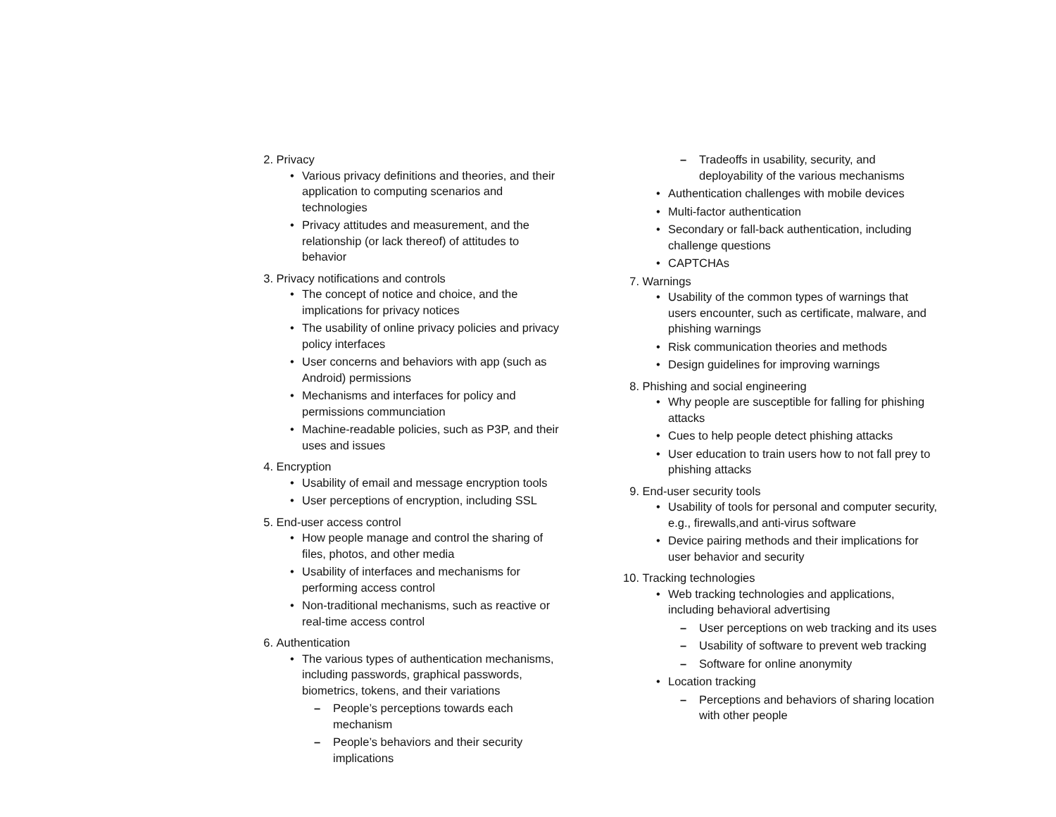2. Privacy
• Various privacy definitions and theories, and their application to computing scenarios and technologies
• Privacy attitudes and measurement, and the relationship (or lack thereof) of attitudes to behavior
3. Privacy notifications and controls
• The concept of notice and choice, and the implications for privacy notices
• The usability of online privacy policies and privacy policy interfaces
• User concerns and behaviors with app (such as Android) permissions
• Mechanisms and interfaces for policy and permissions communciation
• Machine-readable policies, such as P3P, and their uses and issues
4. Encryption
• Usability of email and message encryption tools
• User perceptions of encryption, including SSL
5. End-user access control
• How people manage and control the sharing of files, photos, and other media
• Usability of interfaces and mechanisms for performing access control
• Non-traditional mechanisms, such as reactive or real-time access control
6. Authentication
• The various types of authentication mechanisms, including passwords, graphical passwords, biometrics, tokens, and their variations
– People’s perceptions towards each mechanism
– People’s behaviors and their security implications
– Tradeoffs in usability, security, and deployability of the various mechanisms
• Authentication challenges with mobile devices
• Multi-factor authentication
• Secondary or fall-back authentication, including challenge questions
• CAPTCHAs
7. Warnings
• Usability of the common types of warnings that users encounter, such as certificate, malware, and phishing warnings
• Risk communication theories and methods
• Design guidelines for improving warnings
8. Phishing and social engineering
• Why people are susceptible for falling for phishing attacks
• Cues to help people detect phishing attacks
• User education to train users how to not fall prey to phishing attacks
9. End-user security tools
• Usability of tools for personal and computer security, e.g., firewalls,and anti-virus software
• Device pairing methods and their implications for user behavior and security
10. Tracking technologies
• Web tracking technologies and applications, including behavioral advertising
– User perceptions on web tracking and its uses
– Usability of software to prevent web tracking
– Software for online anonymity
• Location tracking
– Perceptions and behaviors of sharing location with other people